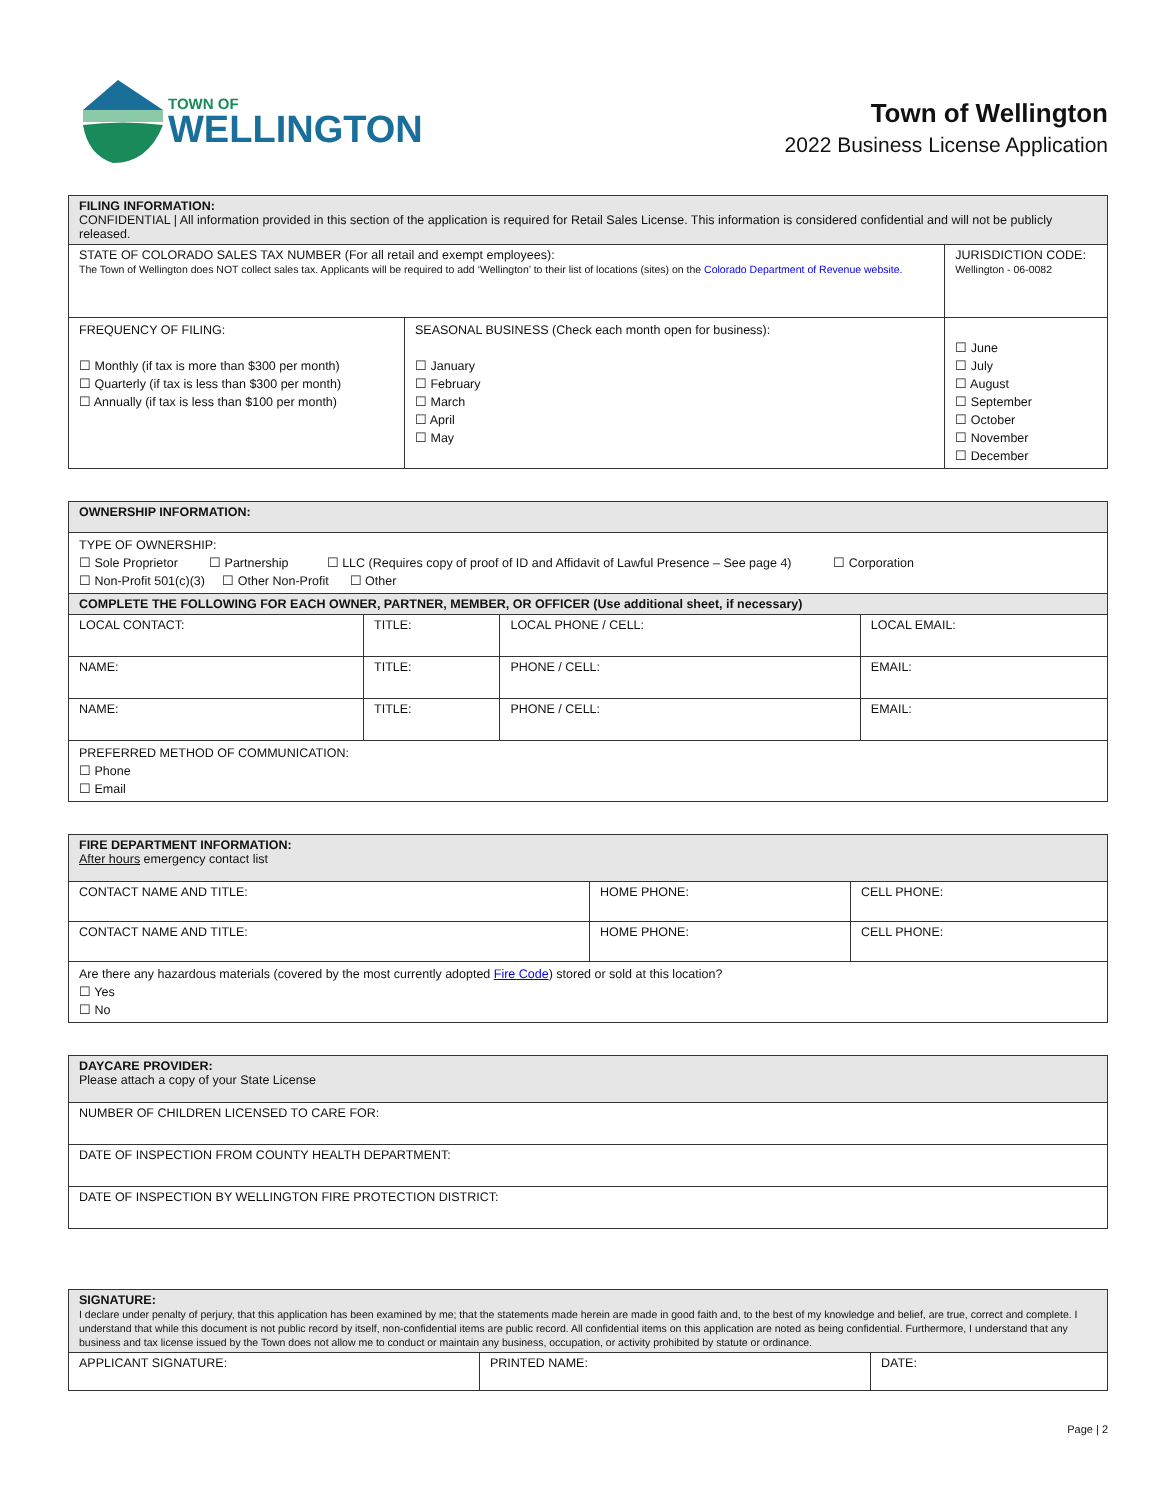TOWN OF
WELLINGTON
Town of Wellington
2022 Business License Application
| FILING INFORMATION: CONFIDENTIAL / All information provided in this section of the application is required for Retail Sales License. This information is considered confidential and will not be publicly released. | | |
| STATE OF COLORADO SALES TAX NUMBER (For all retail and exempt employees): The Town of Wellington does NOT collect sales tax. Applicants will be required to add ‘Wellington’ to their list of locations (sites) on the Colorado Department of Revenue website. | | JURISDICTION CODE: Wellington - 06-0082 |
| FREQUENCY OF FILING: ☐ Monthly (if tax is more than $300 per month) ☐ Quarterly (if tax is less than $300 per month) ☐ Annually (if tax is less than $100 per month) | SEASONAL BUSINESS (Check each month open for business): ☐ January ☐ February ☐ March ☐ April ☐ May | ☐ June ☐ July ☐ August ☐ September ☐ October ☐ November ☐ December |
| OWNERSHIP INFORMATION: | | | |
| TYPE OF OWNERSHIP: ☐ Sole Proprietor ☐ Partnership ☐ LLC (Requires copy of proof of ID and Affidavit of Lawful Presence – See page 4) ☐ Corporation ☐ Non-Profit 501(c)(3) ☐ Other Non-Profit ☐ Other | | | |
| COMPLETE THE FOLLOWING FOR EACH OWNER, PARTNER, MEMBER, OR OFFICER (Use additional sheet, if necessary) | | | |
| LOCAL CONTACT: | TITLE: | LOCAL PHONE / CELL: | LOCAL EMAIL: |
| NAME: | TITLE: | PHONE / CELL: | EMAIL: |
| NAME: | TITLE: | PHONE / CELL: | EMAIL: |
| PREFERRED METHOD OF COMMUNICATION: ☐ Phone ☐ Email | | | |
| FIRE DEPARTMENT INFORMATION: After hours emergency contact list | | |
| CONTACT NAME AND TITLE: | HOME PHONE: | CELL PHONE: |
| CONTACT NAME AND TITLE: | HOME PHONE: | CELL PHONE: |
| Are there any hazardous materials (covered by the most currently adopted Fire Code ) stored or sold at this location? ☐ Yes ☐ No | | |
| DAYCARE PROVIDER: Please attach a copy of your State License |
| NUMBER OF CHILDREN LICENSED TO CARE FOR: |
| DATE OF INSPECTION FROM COUNTY HEALTH DEPARTMENT: |
| DATE OF INSPECTION BY WELLINGTON FIRE PROTECTION DISTRICT: |
| SIGNATURE: I declare under penalty of perjury, that this application has been examined by me; that the statements made herein are made in good faith and, to the best of my knowledge and belief, are true, correct and complete. I understand that while this document is not public record by itself, non-confidential items are public record. All confidential items on this application are noted as being confidential. Furthermore, I understand that any business and tax license issued by the Town does not allow me to conduct or maintain any business, occupation, or activity prohibited by statute or ordinance. | | |
| APPLICANT SIGNATURE: | PRINTED NAME: | DATE: |
Page | 2